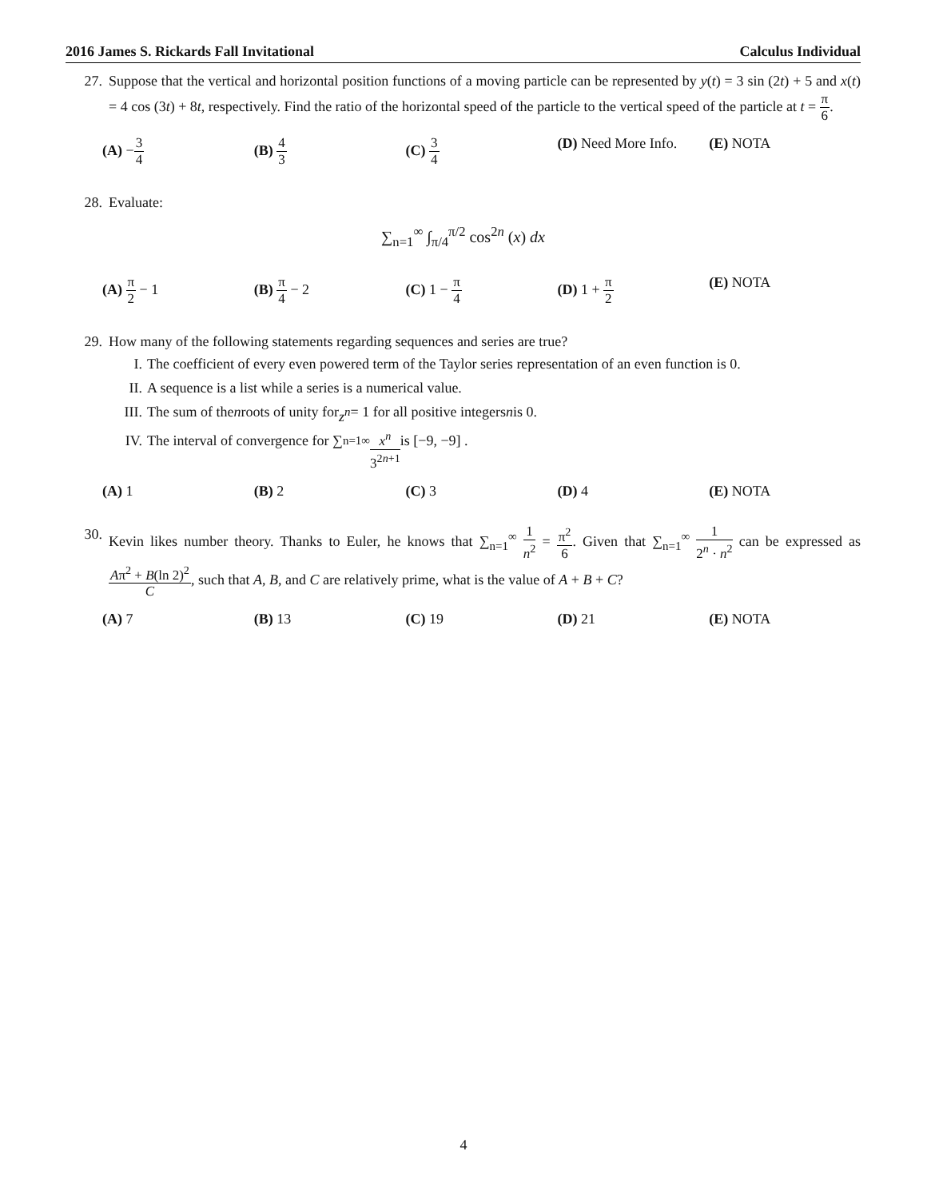2016 James S. Rickards Fall Invitational Calculus Individual
27. Suppose that the vertical and horizontal position functions of a moving particle can be represented by y(t) = 3 sin (2t) + 5 and x(t) = 4 cos (3t) + 8t, respectively. Find the ratio of the horizontal speed of the particle to the vertical speed of the particle at t = π 6.
(A) −3 4
(B) 4 3
(C) 3 4
(D) Need More Info. (E) NOTA
28. Evaluate:
∑<sub>n=1</sub><sup>∞</sup> ∫<sub>π/4</sub><sup>π/2</sup> cos<sup>2n</sup> (x) dx
(A) π 2 − 1 (B) π 4 − 2 (C) 1 − π 4
(D) 1 + π 2
(E) NOTA
29. How many of the following statements regarding sequences and series are true?
I. The coefficient of every even powered term of the Taylor series representation of an even function is 0.
II. A sequence is a list while a series is a numerical value.
III. The sum of the n roots of unity for z<sup>n</sup> = 1 for all positive integers n is 0.
IV. The interval of convergence for ∑<sub>n=1</sub><sup>∞</sup> x<sup>n</sup> 3<sup>2n+1</sup> is [−9, −9] .
(A) 1 (B) 2 (C) 3 (D) 4 (E) NOTA
30. Kevin likes number theory. Thanks to Euler, he knows that ∑<sub>n=1</sub><sup>∞</sup> 1 n<sup>2</sup> = π<sup>2</sup> 6. Given that ∑<sub>n=1</sub><sup>∞</sup> 1 2<sup>n</sup> · n<sup>2</sup> can be expressed as Aπ<sup>2</sup> + B(ln 2)<sup>2</sup> C, such that A, B, and C are relatively prime, what is the value of A + B + C?
(A) 7 (B) 13 (C) 19 (D) 21 (E) NOTA
4